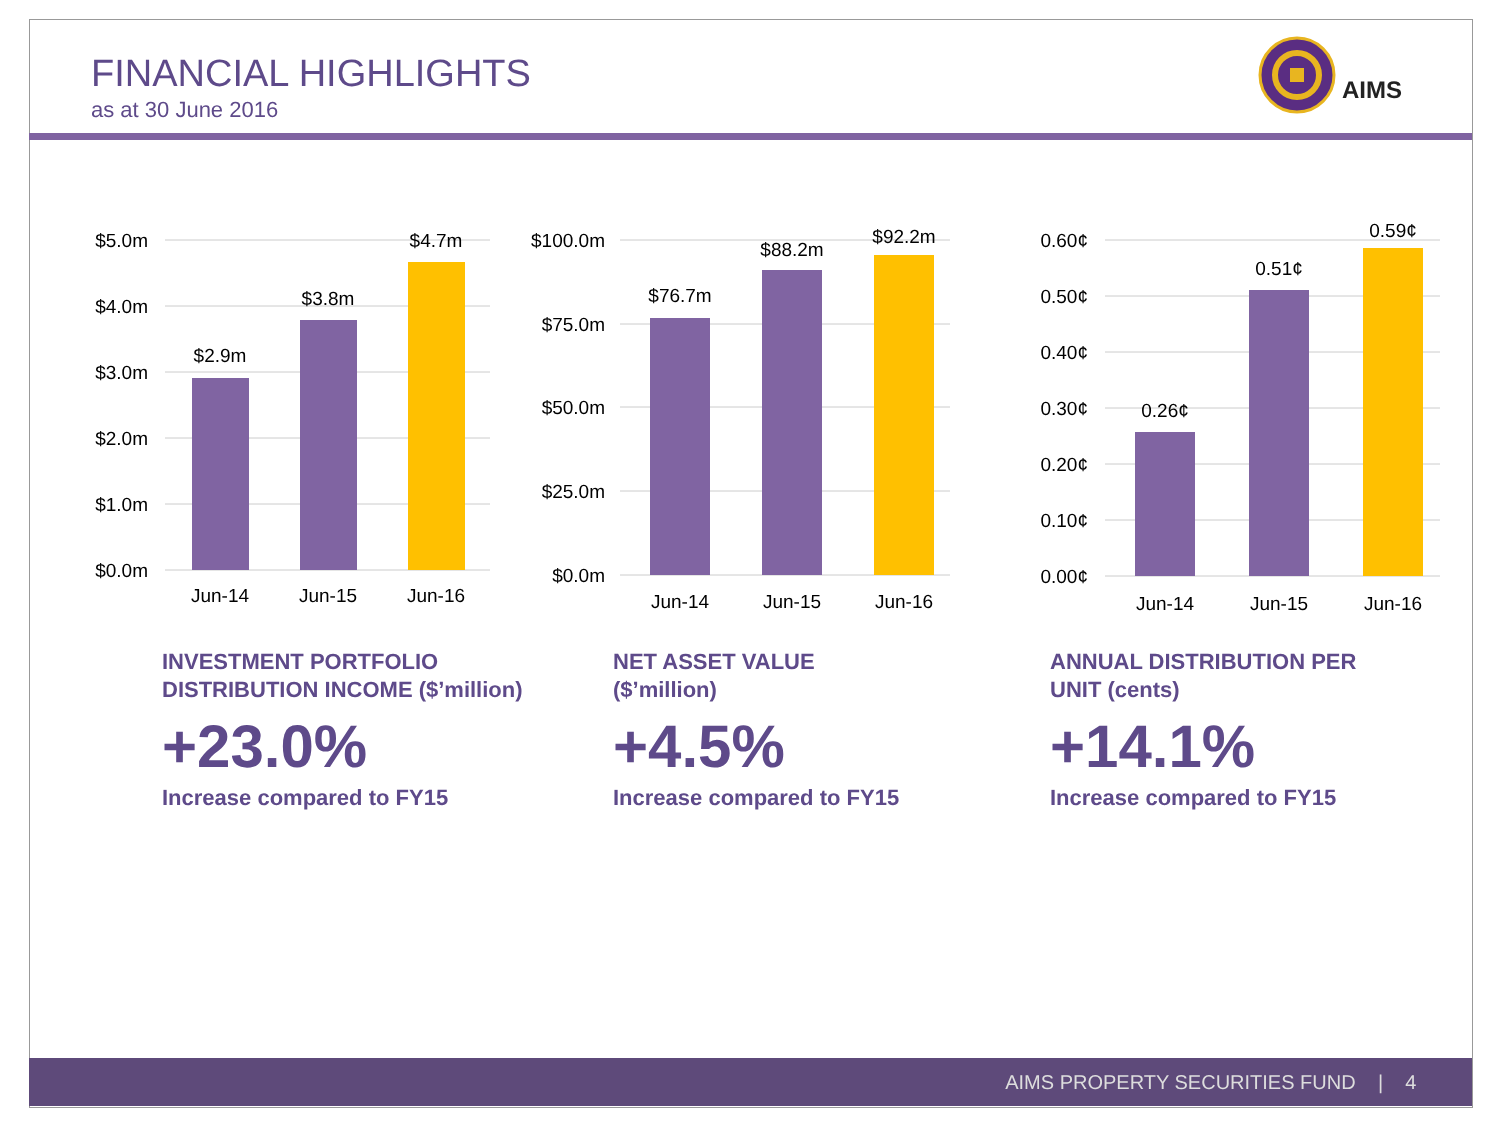FINANCIAL HIGHLIGHTS
as at 30 June 2016
AIMS
$5.0m
$4.0m
$3.0m
$2.0m
$1.0m
$0.0m
$2.9m
$3.8m
$4.7m
Jun-14
Jun-15
Jun-16
$100.0m
$75.0m
$50.0m
$25.0m
$0.0m
$76.7m
$88.2m
$92.2m
Jun-14
Jun-15
Jun-16
0.60¢
0.50¢
0.40¢
0.30¢
0.20¢
0.10¢
0.00¢
0.26¢
0.51¢
0.59¢
Jun-14
Jun-15
Jun-16
INVESTMENT PORTFOLIO
DISTRIBUTION INCOME ($’million)
+23.0%
Increase compared to FY15
NET ASSET VALUE
($’million)
+4.5%
Increase compared to FY15
ANNUAL DISTRIBUTION PER
UNIT (cents)
+14.1%
Increase compared to FY15
AIMS PROPERTY SECURITIES FUND | 4